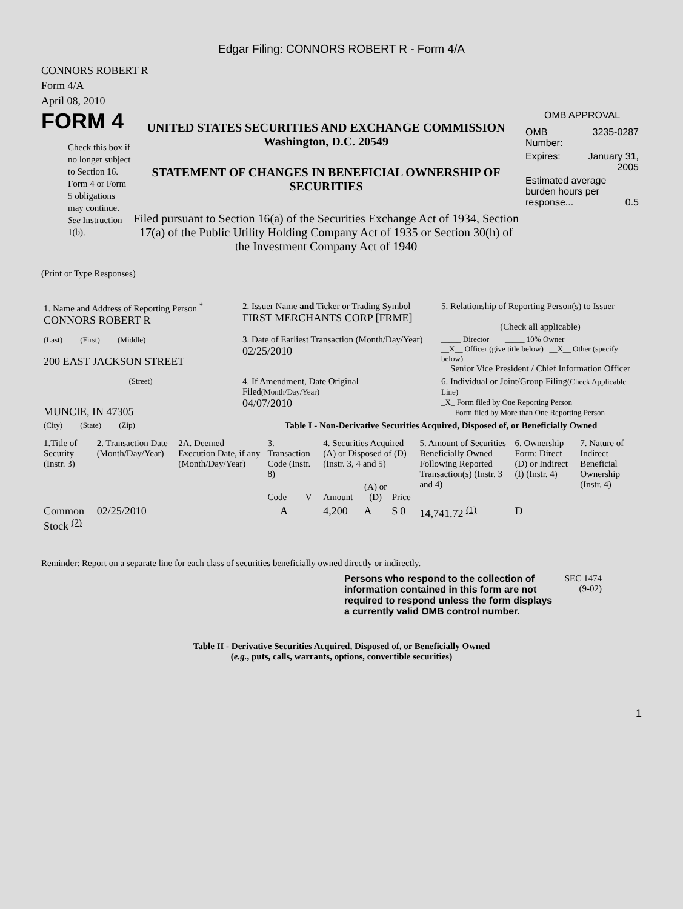Edgar Filing: CONNORS ROBERT R - Form 4/A
CONNORS ROBERT R
Form 4/A
April 08, 2010
FORM 4
Check this box if no longer subject to Section 16. Form 4 or Form 5 obligations may continue. See Instruction 1(b).
UNITED STATES SECURITIES AND EXCHANGE COMMISSION
Washington, D.C. 20549
STATEMENT OF CHANGES IN BENEFICIAL OWNERSHIP OF SECURITIES
Filed pursuant to Section 16(a) of the Securities Exchange Act of 1934, Section 17(a) of the Public Utility Holding Company Act of 1935 or Section 30(h) of the Investment Company Act of 1940
OMB APPROVAL
| OMB Number: | 3235-0287 |
| Expires: | January 31, 2005 |
| Estimated average burden hours per response... 0.5 | |
(Print or Type Responses)
| 1. Name and Address of Reporting Person <sup>*</sup> CONNORS ROBERT R | 2. Issuer Name and Ticker or Trading Symbol FIRST MERCHANTS CORP [FRME] | 5. Relationship of Reporting Person(s) to Issuer (Check all applicable) |
| (Last) (First) (Middle) 200 EAST JACKSON STREET | 3. Date of Earliest Transaction (Month/Day/Year) 02/25/2010 | _____ Director _____ 10% Owner __X__ Officer (give title below) __X__ Other (specify below) Senior Vice President / Chief Information Officer |
| (Street) MUNCIE, IN 47305 | 4. If Amendment, Date Original Filed (Month/Day/Year) 04/07/2010 | 6. Individual or Joint/Group Filing (Check Applicable Line) _X_ Form filed by One Reporting Person ___ Form filed by More than One Reporting Person |
| (City) (State) (Zip) | Table I - Non-Derivative Securities Acquired, Disposed of, or Beneficially Owned | |
| 1.Title of Security (Instr. 3) | 2. Transaction Date (Month/Day/Year) | 2A. Deemed Execution Date, if any (Month/Day/Year) | 3. Transaction Code (Instr. 8) | | 4. Securities Acquired (A) or Disposed of (D) (Instr. 3, 4 and 5) | | | 5. Amount of Securities Beneficially Owned Following Reported Transaction(s) (Instr. 3 and 4) | 6. Ownership Form: Direct (D) or Indirect (I) (Instr. 4) | 7. Nature of Indirect Beneficial Ownership (Instr. 4) |
| --- | --- | --- | --- | --- | --- | --- | --- | --- | --- | --- |
| | | | Code | V | Amount | (A) or (D) | Price | | | |
| Common Stock <sup>(2)</sup> | 02/25/2010 | | A | | 4,200 | A | $ 0 | 14,741.72 <sup>(1)</sup> | D | |
Reminder: Report on a separate line for each class of securities beneficially owned directly or indirectly.
Persons who respond to the collection of information contained in this form are not required to respond unless the form displays a currently valid OMB control number.
SEC 1474
(9-02)
Table II - Derivative Securities Acquired, Disposed of, or Beneficially Owned
(e.g., puts, calls, warrants, options, convertible securities)
1